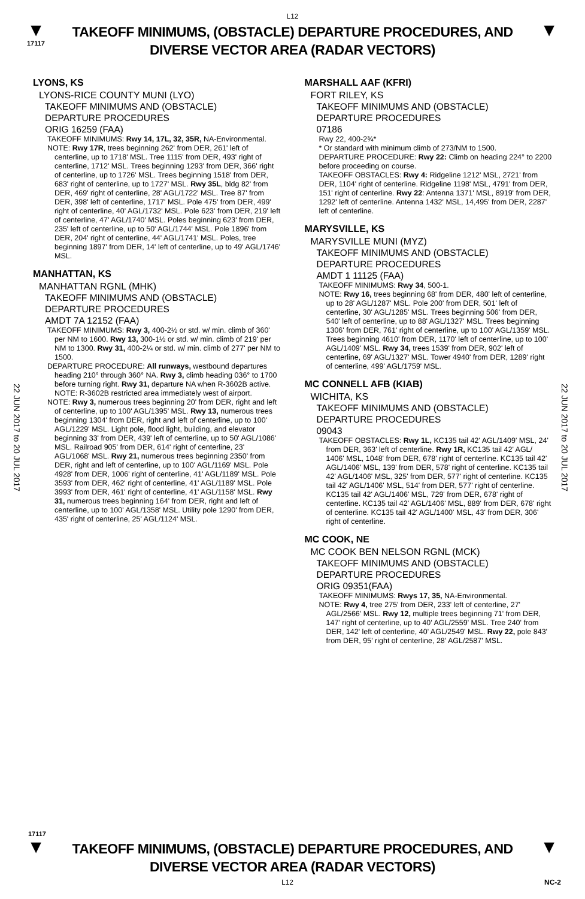L12
▼
17117
TAKEOFF MINIMUMS, (OBSTACLE) DEPARTURE PROCEDURES, AND
DIVERSE VECTOR AREA (RADAR VECTORS)
▼
22 JUN 2017 to 20 JUL 2017
22 JUN 2017 to 20 JUL 2017
LYONS, KS
LYONS-RICE COUNTY MUNI (LYO)
TAKEOFF MINIMUMS AND (OBSTACLE)
DEPARTURE PROCEDURES
ORIG 16259 (FAA)
TAKEOFF MINIMUMS: Rwy 14, 17L, 32, 35R, NA-Environmental.
NOTE: Rwy 17R, trees beginning 262' from DER, 261' left of centerline, up to 1718' MSL. Tree 1115' from DER, 493' right of centerline, 1712' MSL. Trees beginning 1293' from DER, 366' right of centerline, up to 1726' MSL. Trees beginning 1518' from DER, 683' right of centerline, up to 1727' MSL. Rwy 35L, bldg 82' from DER, 469' right of centerline, 28' AGL/1722' MSL. Tree 87' from DER, 398' left of centerline, 1717' MSL. Pole 475' from DER, 499' right of centerline, 40' AGL/1732' MSL. Pole 623' from DER, 219' left of centerline, 47' AGL/1740' MSL. Poles beginning 623' from DER, 235' left of centerline, up to 50' AGL/1744' MSL. Pole 1896' from DER, 204' right of centerline, 44' AGL/1741' MSL. Poles, tree beginning 1897' from DER, 14' left of centerline, up to 49' AGL/1746' MSL.
MANHATTAN, KS
MANHATTAN RGNL (MHK)
TAKEOFF MINIMUMS AND (OBSTACLE)
DEPARTURE PROCEDURES
AMDT 7A 12152 (FAA)
TAKEOFF MINIMUMS: Rwy 3, 400-2½ or std. w/ min. climb of 360' per NM to 1600. Rwy 13, 300-1½ or std. w/ min. climb of 219' per NM to 1300. Rwy 31, 400-2¼ or std. w/ min. climb of 277' per NM to 1500.
DEPARTURE PROCEDURE: All runways, westbound departures heading 210° through 360° NA. Rwy 3, climb heading 036° to 1700 before turning right. Rwy 31, departure NA when R-3602B active. NOTE: R-3602B restricted area immediately west of airport.
NOTE: Rwy 3, numerous trees beginning 20' from DER, right and left of centerline, up to 100' AGL/1395' MSL. Rwy 13, numerous trees beginning 1304' from DER, right and left of centerline, up to 100' AGL/1229' MSL. Light pole, flood light, building, and elevator beginning 33' from DER, 439' left of centerline, up to 50' AGL/1086' MSL. Railroad 905' from DER, 614' right of centerline, 23' AGL/1068' MSL. Rwy 21, numerous trees beginning 2350' from DER, right and left of centerline, up to 100' AGL/1169' MSL. Pole 4928' from DER, 1006' right of centerline, 41' AGL/1189' MSL. Pole 3593' from DER, 462' right of centerline, 41' AGL/1189' MSL. Pole 3993' from DER, 461' right of centerline, 41' AGL/1158' MSL. Rwy 31, numerous trees beginning 164' from DER, right and left of centerline, up to 100' AGL/1358' MSL. Utility pole 1290' from DER, 435' right of centerline, 25' AGL/1124' MSL.
MARSHALL AAF (KFRI)
FORT RILEY, KS
TAKEOFF MINIMUMS AND (OBSTACLE)
DEPARTURE PROCEDURES
07186
Rwy 22, 400-2¾*
* Or standard with minimum climb of 273/NM to 1500.
DEPARTURE PROCEDURE: Rwy 22: Climb on heading 224° to 2200 before proceeding on course.
TAKEOFF OBSTACLES: Rwy 4: Ridgeline 1212' MSL, 2721' from DER, 1104' right of centerline. Ridgeline 1198' MSL, 4791' from DER, 151' right of centerline. Rwy 22: Antenna 1371' MSL, 8919' from DER, 1292' left of centerline. Antenna 1432' MSL, 14,495' from DER, 2287' left of centerline.
MARYSVILLE, KS
MARYSVILLE MUNI (MYZ)
TAKEOFF MINIMUMS AND (OBSTACLE)
DEPARTURE PROCEDURES
AMDT 1 11125 (FAA)
TAKEOFF MINIMUMS: Rwy 34, 500-1.
NOTE: Rwy 16, trees beginning 68' from DER, 480' left of centerline, up to 28' AGL/1287' MSL. Pole 200' from DER, 501' left of centerline, 30' AGL/1285' MSL. Trees beginning 506' from DER, 540' left of centerline, up to 88' AGL/1327' MSL. Trees beginning 1306' from DER, 761' right of centerline, up to 100' AGL/1359' MSL. Trees beginning 4610' from DER, 1170' left of centerline, up to 100' AGL/1409' MSL. Rwy 34, trees 1539' from DER, 902' left of centerline, 69' AGL/1327' MSL. Tower 4940' from DER, 1289' right of centerline, 499' AGL/1759' MSL.
MC CONNELL AFB (KIAB)
WICHITA, KS
TAKEOFF MINIMUMS AND (OBSTACLE)
DEPARTURE PROCEDURES
09043
TAKEOFF OBSTACLES: Rwy 1L, KC135 tail 42' AGL/1409' MSL, 24' from DER, 363' left of centerline. Rwy 1R, KC135 tail 42' AGL/ 1406' MSL, 1048' from DER, 678' right of centerline. KC135 tail 42' AGL/1406' MSL, 139' from DER, 578' right of centerline. KC135 tail 42' AGL/1406' MSL, 325' from DER, 577' right of centerline. KC135 tail 42' AGL/1406' MSL, 514' from DER, 577' right of centerline. KC135 tail 42' AGL/1406' MSL, 729' from DER, 678' right of centerline. KC135 tail 42' AGL/1406' MSL, 889' from DER, 678' right of centerline. KC135 tail 42' AGL/1400' MSL, 43' from DER, 306' right of centerline.
MC COOK, NE
MC COOK BEN NELSON RGNL (MCK)
TAKEOFF MINIMUMS AND (OBSTACLE)
DEPARTURE PROCEDURES
ORIG 09351(FAA)
TAKEOFF MINIMUMS: Rwys 17, 35, NA-Environmental.
NOTE: Rwy 4, tree 275' from DER, 233' left of centerline, 27' AGL/2566' MSL. Rwy 12, multiple trees beginning 71' from DER, 147' right of centerline, up to 40' AGL/2559' MSL. Tree 240' from DER, 142' left of centerline, 40' AGL/2549' MSL. Rwy 22, pole 843' from DER, 95' right of centerline, 28' AGL/2587' MSL.
17117
▼
TAKEOFF MINIMUMS, (OBSTACLE) DEPARTURE PROCEDURES, AND
DIVERSE VECTOR AREA (RADAR VECTORS)
▼
L12 NC-2